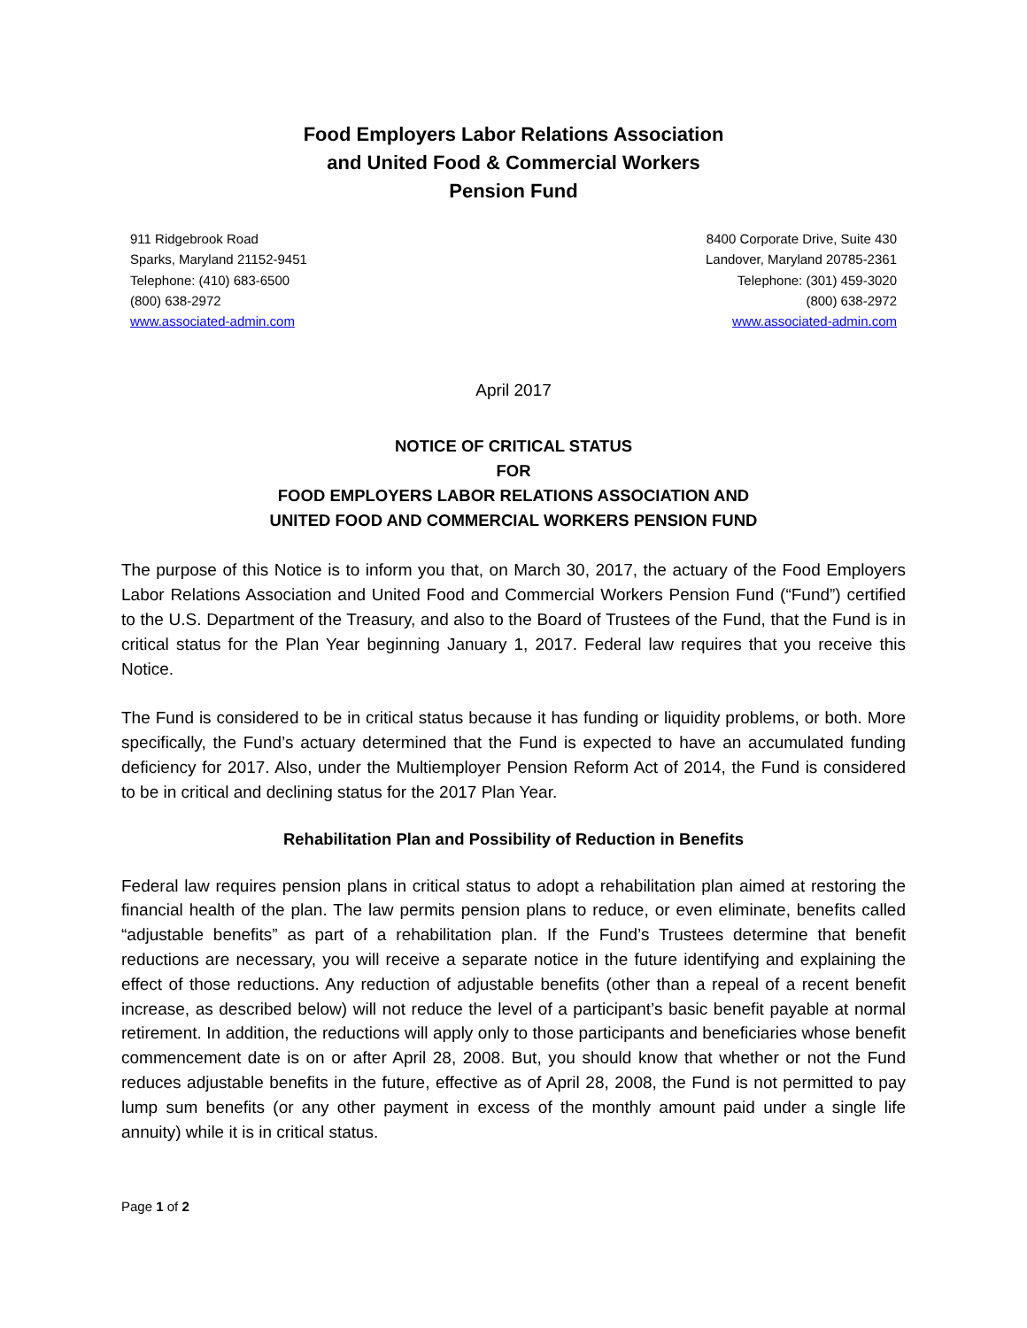Food Employers Labor Relations Association
and United Food & Commercial Workers
Pension Fund
911 Ridgebrook Road
Sparks, Maryland 21152-9451
Telephone: (410) 683-6500
(800) 638-2972
www.associated-admin.com
8400 Corporate Drive, Suite 430
Landover, Maryland 20785-2361
Telephone: (301) 459-3020
(800) 638-2972
www.associated-admin.com
April 2017
NOTICE OF CRITICAL STATUS
FOR
FOOD EMPLOYERS LABOR RELATIONS ASSOCIATION AND
UNITED FOOD AND COMMERCIAL WORKERS PENSION FUND
The purpose of this Notice is to inform you that, on March 30, 2017, the actuary of the Food Employers Labor Relations Association and United Food and Commercial Workers Pension Fund (“Fund”) certified to the U.S. Department of the Treasury, and also to the Board of Trustees of the Fund, that the Fund is in critical status for the Plan Year beginning January 1, 2017. Federal law requires that you receive this Notice.
The Fund is considered to be in critical status because it has funding or liquidity problems, or both. More specifically, the Fund’s actuary determined that the Fund is expected to have an accumulated funding deficiency for 2017. Also, under the Multiemployer Pension Reform Act of 2014, the Fund is considered to be in critical and declining status for the 2017 Plan Year.
Rehabilitation Plan and Possibility of Reduction in Benefits
Federal law requires pension plans in critical status to adopt a rehabilitation plan aimed at restoring the financial health of the plan. The law permits pension plans to reduce, or even eliminate, benefits called “adjustable benefits” as part of a rehabilitation plan. If the Fund’s Trustees determine that benefit reductions are necessary, you will receive a separate notice in the future identifying and explaining the effect of those reductions. Any reduction of adjustable benefits (other than a repeal of a recent benefit increase, as described below) will not reduce the level of a participant’s basic benefit payable at normal retirement. In addition, the reductions will apply only to those participants and beneficiaries whose benefit commencement date is on or after April 28, 2008. But, you should know that whether or not the Fund reduces adjustable benefits in the future, effective as of April 28, 2008, the Fund is not permitted to pay lump sum benefits (or any other payment in excess of the monthly amount paid under a single life annuity) while it is in critical status.
Page 1 of 2